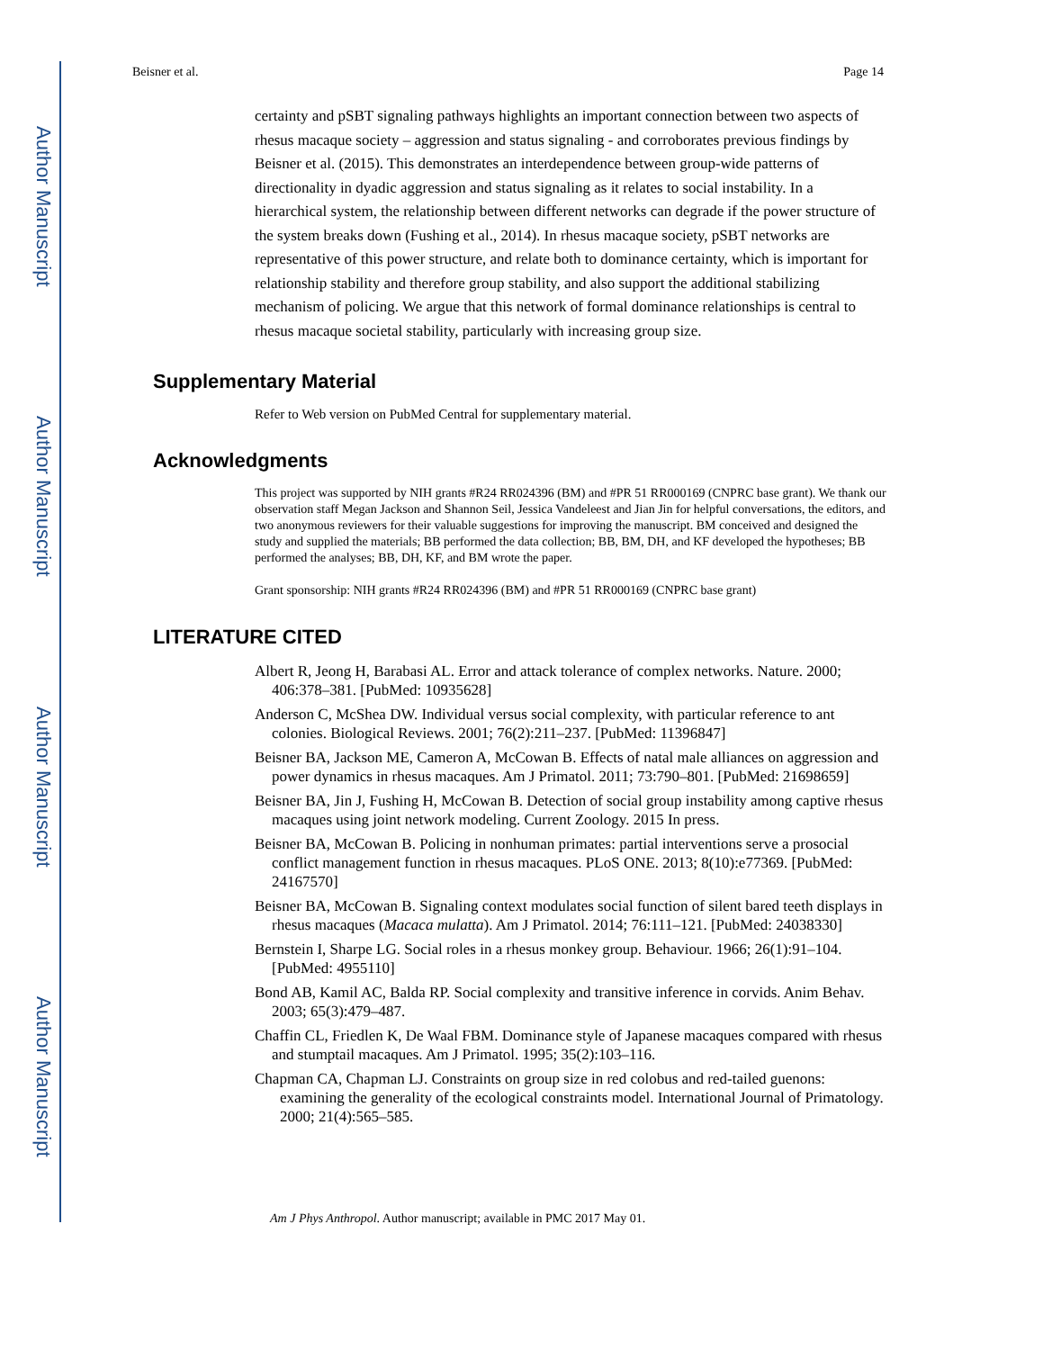Author Manuscript
Author Manuscript
Author Manuscript
Author Manuscript
Beisner et al. Page 14
certainty and pSBT signaling pathways highlights an important connection between two aspects of rhesus macaque society – aggression and status signaling - and corroborates previous findings by Beisner et al. (2015). This demonstrates an interdependence between group-wide patterns of directionality in dyadic aggression and status signaling as it relates to social instability. In a hierarchical system, the relationship between different networks can degrade if the power structure of the system breaks down (Fushing et al., 2014). In rhesus macaque society, pSBT networks are representative of this power structure, and relate both to dominance certainty, which is important for relationship stability and therefore group stability, and also support the additional stabilizing mechanism of policing. We argue that this network of formal dominance relationships is central to rhesus macaque societal stability, particularly with increasing group size.
Supplementary Material
Refer to Web version on PubMed Central for supplementary material.
Acknowledgments
This project was supported by NIH grants #R24 RR024396 (BM) and #PR 51 RR000169 (CNPRC base grant). We thank our observation staff Megan Jackson and Shannon Seil, Jessica Vandeleest and Jian Jin for helpful conversations, the editors, and two anonymous reviewers for their valuable suggestions for improving the manuscript. BM conceived and designed the study and supplied the materials; BB performed the data collection; BB, BM, DH, and KF developed the hypotheses; BB performed the analyses; BB, DH, KF, and BM wrote the paper.
Grant sponsorship: NIH grants #R24 RR024396 (BM) and #PR 51 RR000169 (CNPRC base grant)
LITERATURE CITED
Albert R, Jeong H, Barabasi AL. Error and attack tolerance of complex networks. Nature. 2000; 406:378–381. [PubMed: 10935628]
Anderson C, McShea DW. Individual versus social complexity, with particular reference to ant colonies. Biological Reviews. 2001; 76(2):211–237. [PubMed: 11396847]
Beisner BA, Jackson ME, Cameron A, McCowan B. Effects of natal male alliances on aggression and power dynamics in rhesus macaques. Am J Primatol. 2011; 73:790–801. [PubMed: 21698659]
Beisner BA, Jin J, Fushing H, McCowan B. Detection of social group instability among captive rhesus macaques using joint network modeling. Current Zoology. 2015 In press.
Beisner BA, McCowan B. Policing in nonhuman primates: partial interventions serve a prosocial conflict management function in rhesus macaques. PLoS ONE. 2013; 8(10):e77369. [PubMed: 24167570]
Beisner BA, McCowan B. Signaling context modulates social function of silent bared teeth displays in rhesus macaques (Macaca mulatta). Am J Primatol. 2014; 76:111–121. [PubMed: 24038330]
Bernstein I, Sharpe LG. Social roles in a rhesus monkey group. Behaviour. 1966; 26(1):91–104. [PubMed: 4955110]
Bond AB, Kamil AC, Balda RP. Social complexity and transitive inference in corvids. Anim Behav. 2003; 65(3):479–487.
Chaffin CL, Friedlen K, De Waal FBM. Dominance style of Japanese macaques compared with rhesus and stumptail macaques. Am J Primatol. 1995; 35(2):103–116.
Chapman CA, Chapman LJ. Constraints on group size in red colobus and red-tailed guenons: examining the generality of the ecological constraints model. International Journal of Primatology. 2000; 21(4):565–585.
Am J Phys Anthropol. Author manuscript; available in PMC 2017 May 01.